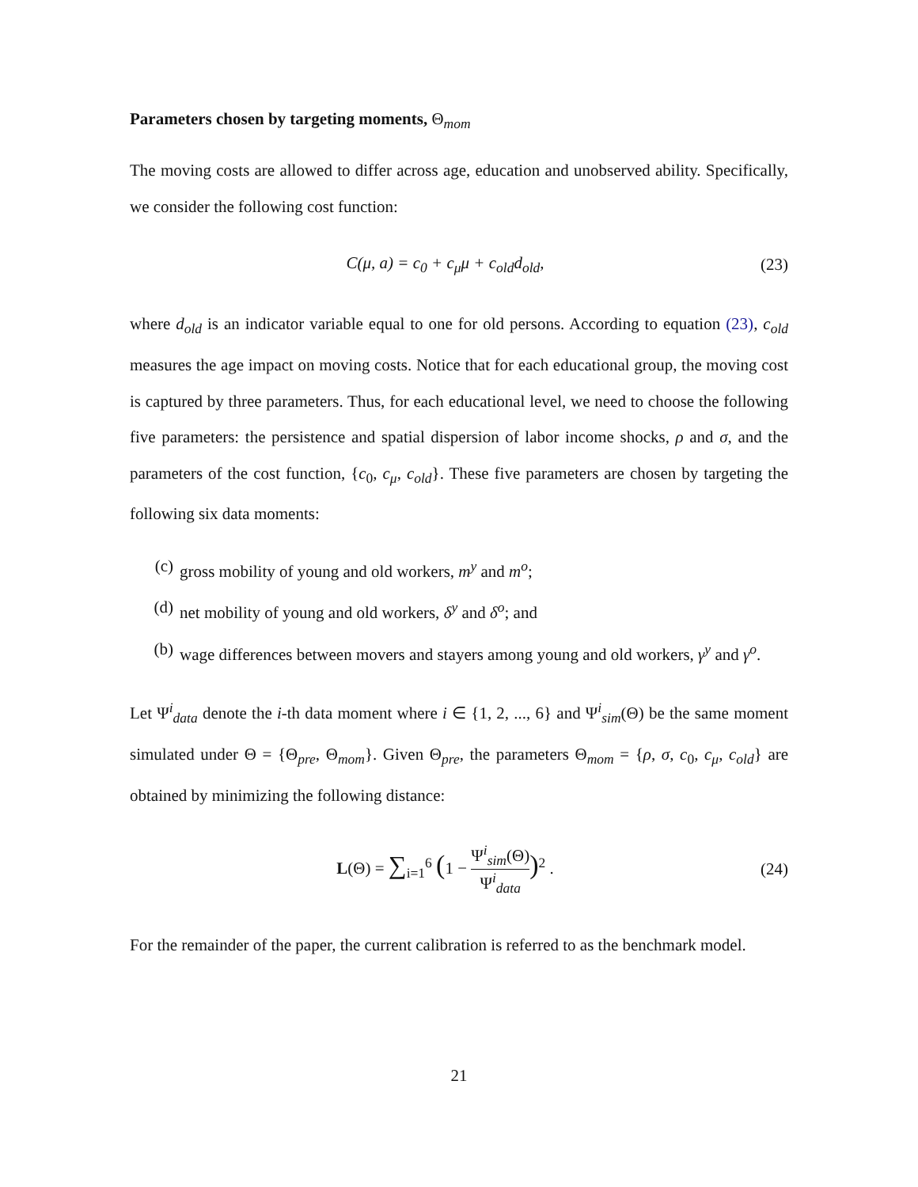Parameters chosen by targeting moments, Θ<sub>mom</sub>
The moving costs are allowed to differ across age, education and unobserved ability. Specifically, we consider the following cost function:
C(μ, a) = c<sub>0</sub> + c<sub>μ</sub>μ + c<sub>old</sub>d<sub>old</sub>, (23)
where d<sub>old</sub> is an indicator variable equal to one for old persons. According to equation (23), c<sub>old</sub> measures the age impact on moving costs. Notice that for each educational group, the moving cost is captured by three parameters. Thus, for each educational level, we need to choose the following five parameters: the persistence and spatial dispersion of labor income shocks, ρ and σ, and the parameters of the cost function, {c<sub>0</sub>, c<sub>μ</sub>, c<sub>old</sub>}. These five parameters are chosen by targeting the following six data moments:
(c) gross mobility of young and old workers, m<sup>y</sup> and m<sup>o</sup>;
(d) net mobility of young and old workers, δ<sup>y</sup> and δ<sup>o</sup>; and
(b) wage differences between movers and stayers among young and old workers, γ<sup>y</sup> and γ<sup>o</sup>.
Let Ψ<sup>i</sup><sub>data</sub> denote the i-th data moment where i ∈ {1, 2, ..., 6} and Ψ<sup>i</sup><sub>sim</sub>(Θ) be the same moment simulated under Θ = {Θ<sub>pre</sub>, Θ<sub>mom</sub>}. Given Θ<sub>pre</sub>, the parameters Θ<sub>mom</sub> = {ρ, σ, c<sub>0</sub>, c<sub>μ</sub>, c<sub>old</sub>} are obtained by minimizing the following distance:
L(Θ) = ∑<sub>i=1</sub><sup>6</sup> (1 − Ψ<sup>i</sup><sub>sim</sub>(Θ) Ψ<sup>i</sup><sub>data</sub>)<sup>2</sup> . (24)
For the remainder of the paper, the current calibration is referred to as the benchmark model.
21